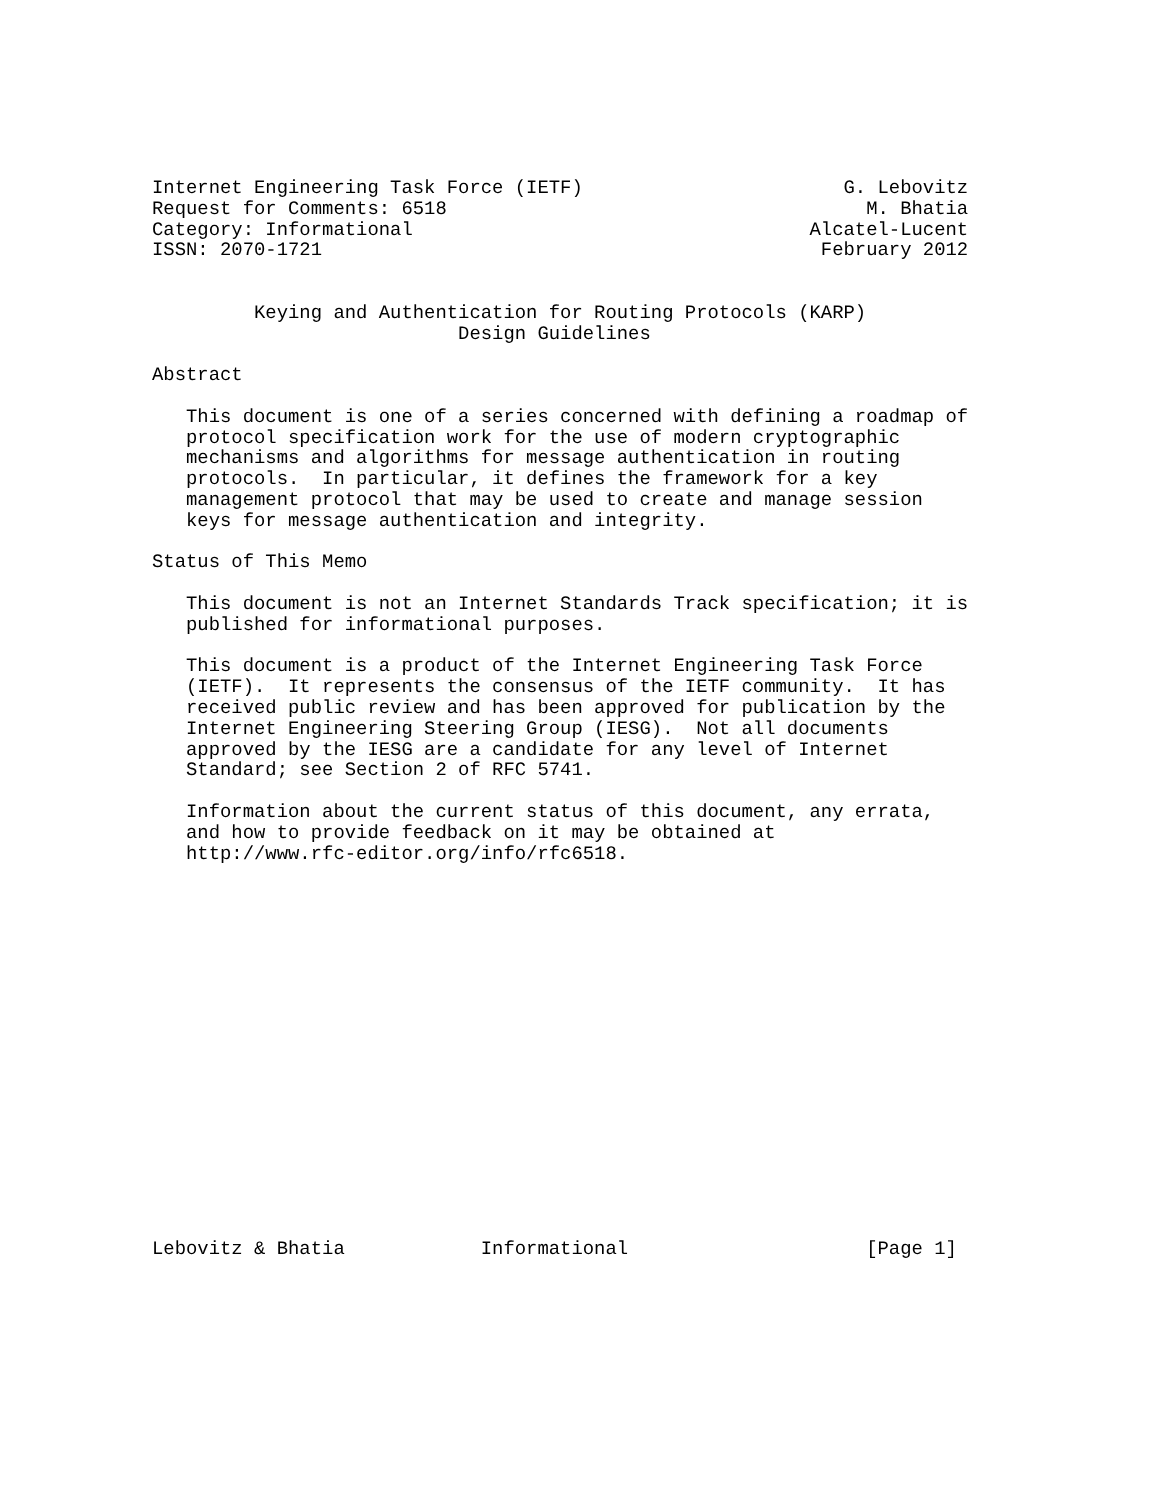Internet Engineering Task Force (IETF)                       G. Lebovitz
Request for Comments: 6518                                     M. Bhatia
Category: Informational                                   Alcatel-Lucent
ISSN: 2070-1721                                            February 2012


         Keying and Authentication for Routing Protocols (KARP)
                           Design Guidelines

Abstract

   This document is one of a series concerned with defining a roadmap of
   protocol specification work for the use of modern cryptographic
   mechanisms and algorithms for message authentication in routing
   protocols.  In particular, it defines the framework for a key
   management protocol that may be used to create and manage session
   keys for message authentication and integrity.

Status of This Memo

   This document is not an Internet Standards Track specification; it is
   published for informational purposes.

   This document is a product of the Internet Engineering Task Force
   (IETF).  It represents the consensus of the IETF community.  It has
   received public review and has been approved for publication by the
   Internet Engineering Steering Group (IESG).  Not all documents
   approved by the IESG are a candidate for any level of Internet
   Standard; see Section 2 of RFC 5741.

   Information about the current status of this document, any errata,
   and how to provide feedback on it may be obtained at
   http://www.rfc-editor.org/info/rfc6518.


















Lebovitz & Bhatia            Informational                     [Page 1]